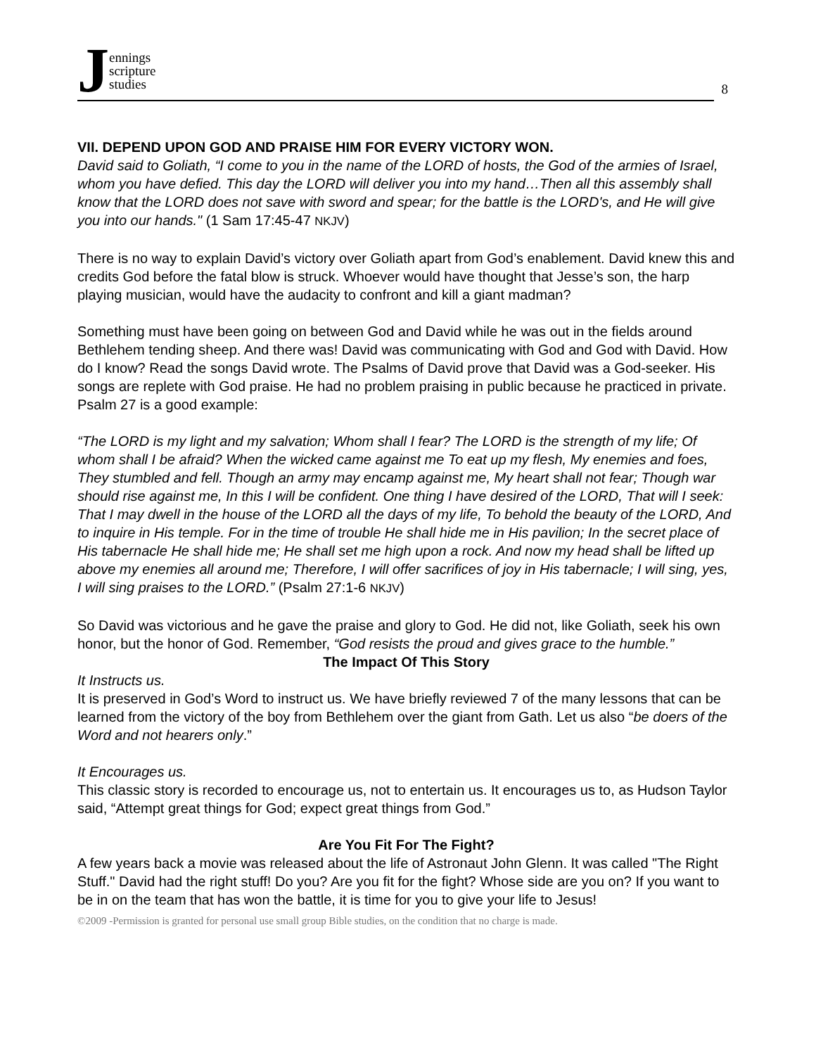Jennings
scripture
studies
8
VII. DEPEND UPON GOD AND PRAISE HIM FOR EVERY VICTORY WON.
David said to Goliath, “I come to you in the name of the LORD of hosts, the God of the armies of Israel, whom you have defied. This day the LORD will deliver you into my hand…Then all this assembly shall know that the LORD does not save with sword and spear; for the battle is the LORD's, and He will give you into our hands." (1 Sam 17:45-47 NKJV)
There is no way to explain David’s victory over Goliath apart from God’s enablement. David knew this and credits God before the fatal blow is struck. Whoever would have thought that Jesse’s son, the harp playing musician, would have the audacity to confront and kill a giant madman?
Something must have been going on between God and David while he was out in the fields around Bethlehem tending sheep. And there was! David was communicating with God and God with David. How do I know? Read the songs David wrote. The Psalms of David prove that David was a God-seeker. His songs are replete with God praise. He had no problem praising in public because he practiced in private. Psalm 27 is a good example:
“The LORD is my light and my salvation; Whom shall I fear? The LORD is the strength of my life; Of whom shall I be afraid? When the wicked came against me To eat up my flesh, My enemies and foes, They stumbled and fell. Though an army may encamp against me, My heart shall not fear; Though war should rise against me, In this I will be confident. One thing I have desired of the LORD, That will I seek: That I may dwell in the house of the LORD all the days of my life, To behold the beauty of the LORD, And to inquire in His temple. For in the time of trouble He shall hide me in His pavilion; In the secret place of His tabernacle He shall hide me; He shall set me high upon a rock. And now my head shall be lifted up above my enemies all around me; Therefore, I will offer sacrifices of joy in His tabernacle; I will sing, yes, I will sing praises to the LORD.” (Psalm 27:1-6 NKJV)
So David was victorious and he gave the praise and glory to God. He did not, like Goliath, seek his own honor, but the honor of God. Remember, “God resists the proud and gives grace to the humble.”
The Impact Of This Story
It Instructs us.
It is preserved in God’s Word to instruct us. We have briefly reviewed 7 of the many lessons that can be learned from the victory of the boy from Bethlehem over the giant from Gath. Let us also “be doers of the Word and not hearers only.”
It Encourages us.
This classic story is recorded to encourage us, not to entertain us. It encourages us to, as Hudson Taylor said, “Attempt great things for God; expect great things from God.”
Are You Fit For The Fight?
A few years back a movie was released about the life of Astronaut John Glenn. It was called "The Right Stuff." David had the right stuff! Do you? Are you fit for the fight? Whose side are you on? If you want to be in on the team that has won the battle, it is time for you to give your life to Jesus!
©2009 -Permission is granted for personal use small group Bible studies, on the condition that no charge is made.